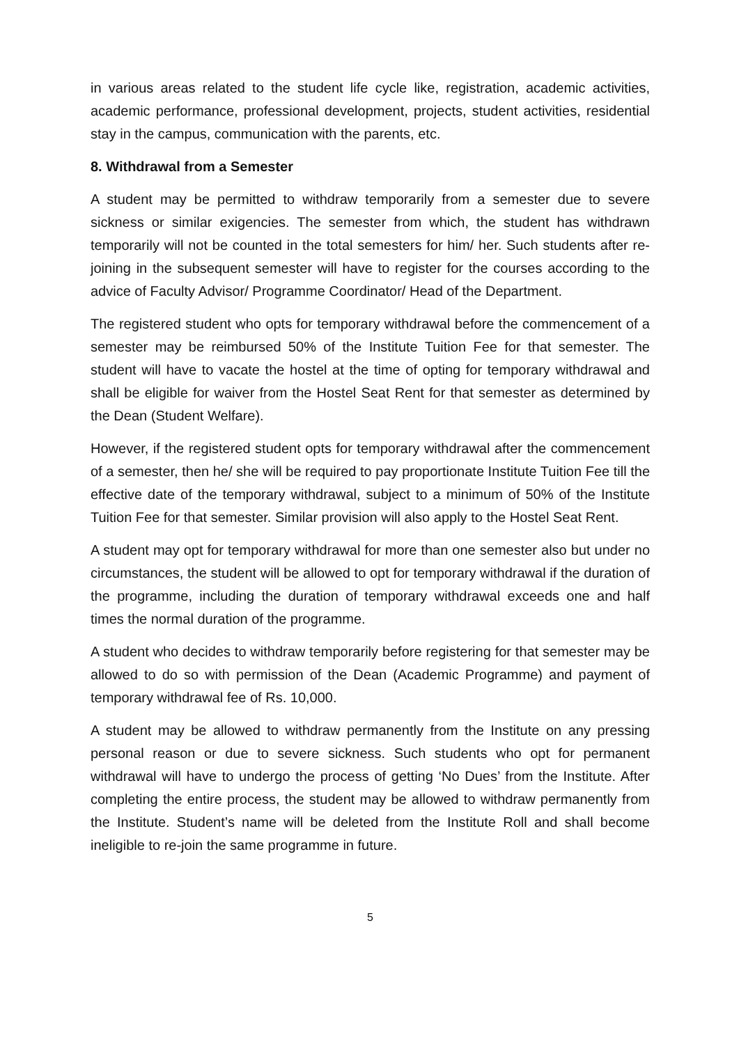in various areas related to the student life cycle like, registration, academic activities, academic performance, professional development, projects, student activities, residential stay in the campus, communication with the parents, etc.
8. Withdrawal from a Semester
A student may be permitted to withdraw temporarily from a semester due to severe sickness or similar exigencies. The semester from which, the student has withdrawn temporarily will not be counted in the total semesters for him/ her. Such students after re-joining in the subsequent semester will have to register for the courses according to the advice of Faculty Advisor/ Programme Coordinator/ Head of the Department.
The registered student who opts for temporary withdrawal before the commencement of a semester may be reimbursed 50% of the Institute Tuition Fee for that semester. The student will have to vacate the hostel at the time of opting for temporary withdrawal and shall be eligible for waiver from the Hostel Seat Rent for that semester as determined by the Dean (Student Welfare).
However, if the registered student opts for temporary withdrawal after the commencement of a semester, then he/ she will be required to pay proportionate Institute Tuition Fee till the effective date of the temporary withdrawal, subject to a minimum of 50% of the Institute Tuition Fee for that semester. Similar provision will also apply to the Hostel Seat Rent.
A student may opt for temporary withdrawal for more than one semester also but under no circumstances, the student will be allowed to opt for temporary withdrawal if the duration of the programme, including the duration of temporary withdrawal exceeds one and half times the normal duration of the programme.
A student who decides to withdraw temporarily before registering for that semester may be allowed to do so with permission of the Dean (Academic Programme) and payment of temporary withdrawal fee of Rs. 10,000.
A student may be allowed to withdraw permanently from the Institute on any pressing personal reason or due to severe sickness. Such students who opt for permanent withdrawal will have to undergo the process of getting ‘No Dues’ from the Institute. After completing the entire process, the student may be allowed to withdraw permanently from the Institute. Student’s name will be deleted from the Institute Roll and shall become ineligible to re-join the same programme in future.
5